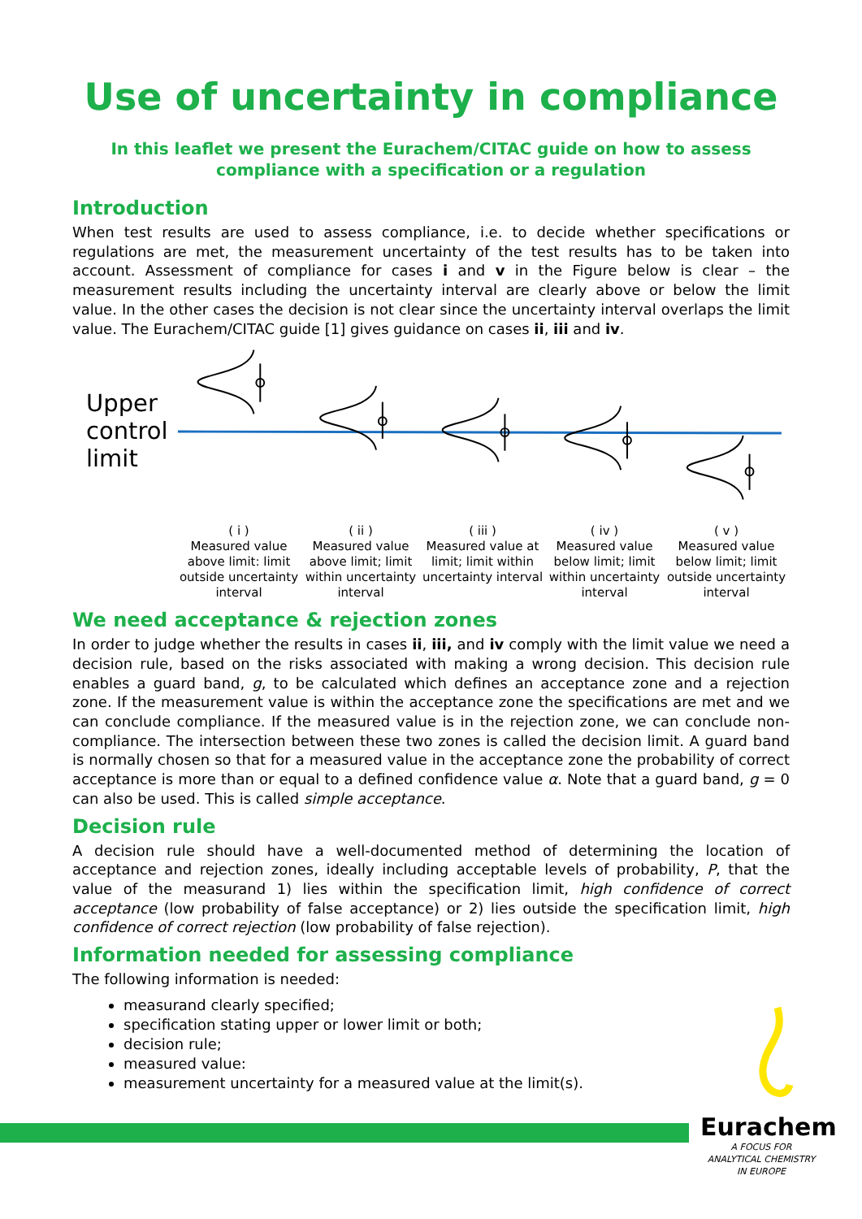Use of uncertainty in compliance
In this leaflet we present the Eurachem/CITAC guide on how to assess
compliance with a specification or a regulation
Introduction
When test results are used to assess compliance, i.e. to decide whether specifications or regulations are met, the measurement uncertainty of the test results has to be taken into account. Assessment of compliance for cases i and v in the Figure below is clear – the measurement results including the uncertainty interval are clearly above or below the limit value. In the other cases the decision is not clear since the uncertainty interval overlaps the limit value. The Eurachem/CITAC guide [1] gives guidance on cases ii, iii and iv.
Upper control limit
( i )
Measured value above limit: limit outside uncertainty interval
( ii )
Measured value above limit; limit within uncertainty interval
( iii )
Measured value at limit; limit within uncertainty interval
( iv )
Measured value below limit; limit within uncertainty interval
( v )
Measured value below limit; limit outside uncertainty interval
We need acceptance & rejection zones
In order to judge whether the results in cases ii, iii, and iv comply with the limit value we need a decision rule, based on the risks associated with making a wrong decision. This decision rule enables a guard band, g, to be calculated which defines an acceptance zone and a rejection zone. If the measurement value is within the acceptance zone the specifications are met and we can conclude compliance. If the measured value is in the rejection zone, we can conclude non-compliance. The intersection between these two zones is called the decision limit. A guard band is normally chosen so that for a measured value in the acceptance zone the probability of correct acceptance is more than or equal to a defined confidence value α. Note that a guard band, g = 0 can also be used. This is called simple acceptance.
Decision rule
A decision rule should have a well-documented method of determining the location of acceptance and rejection zones, ideally including acceptable levels of probability, P, that the value of the measurand 1) lies within the specification limit, high confidence of correct acceptance (low probability of false acceptance) or 2) lies outside the specification limit, high confidence of correct rejection (low probability of false rejection).
Information needed for assessing compliance
The following information is needed:
measurand clearly specified;
specification stating upper or lower limit or both;
decision rule;
measured value:
measurement uncertainty for a measured value at the limit(s).
Eurachem
A FOCUS FOR
ANALYTICAL CHEMISTRY
IN EUROPE